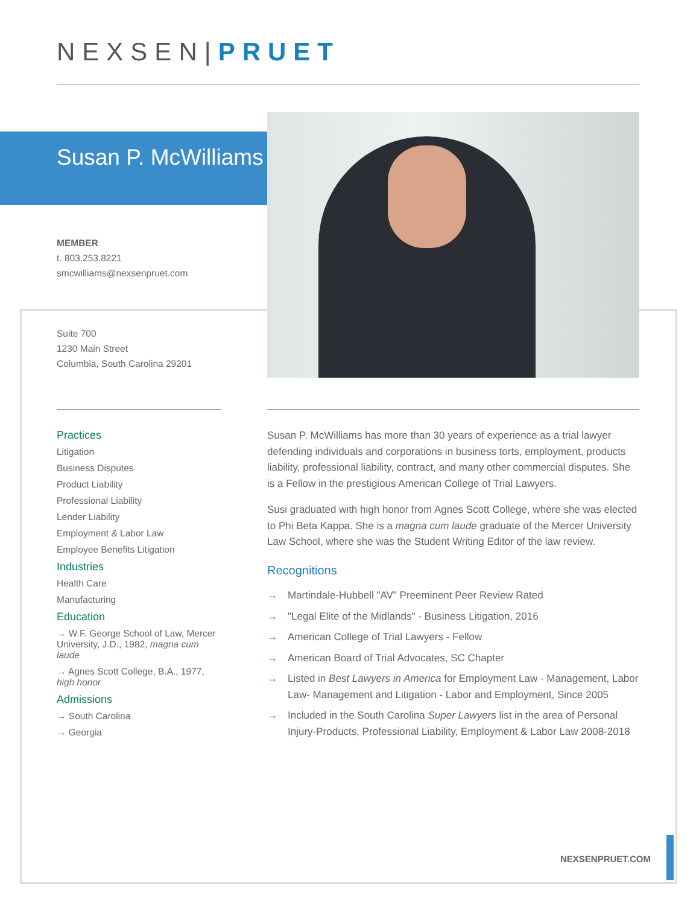NEXSEN|PRUET
Susan P. McWilliams
MEMBER
t. 803.253.8221
smcwilliams@nexsenpruet.com
Suite 700
1230 Main Street
Columbia, South Carolina 29201
Practices
Litigation
Business Disputes
Product Liability
Professional Liability
Lender Liability
Employment & Labor Law
Employee Benefits Litigation
Industries
Health Care
Manufacturing
Education
→ W.F. George School of Law, Mercer University, J.D., 1982, magna cum laude
→ Agnes Scott College, B.A., 1977, high honor
Admissions
→ South Carolina
→ Georgia
Susan P. McWilliams has more than 30 years of experience as a trial lawyer defending individuals and corporations in business torts, employment, products liability, professional liability, contract, and many other commercial disputes. She is a Fellow in the prestigious American College of Trial Lawyers.
Susi graduated with high honor from Agnes Scott College, where she was elected to Phi Beta Kappa. She is a magna cum laude graduate of the Mercer University Law School, where she was the Student Writing Editor of the law review.
Recognitions
→ Martindale-Hubbell "AV" Preeminent Peer Review Rated
→ "Legal Elite of the Midlands" - Business Litigation, 2016
→ American College of Trial Lawyers - Fellow
→ American Board of Trial Advocates, SC Chapter
→ Listed in Best Lawyers in America for Employment Law - Management, Labor Law- Management and Litigation - Labor and Employment, Since 2005
→ Included in the South Carolina Super Lawyers list in the area of Personal Injury-Products, Professional Liability, Employment & Labor Law 2008-2018
NEXSENPRUET.COM